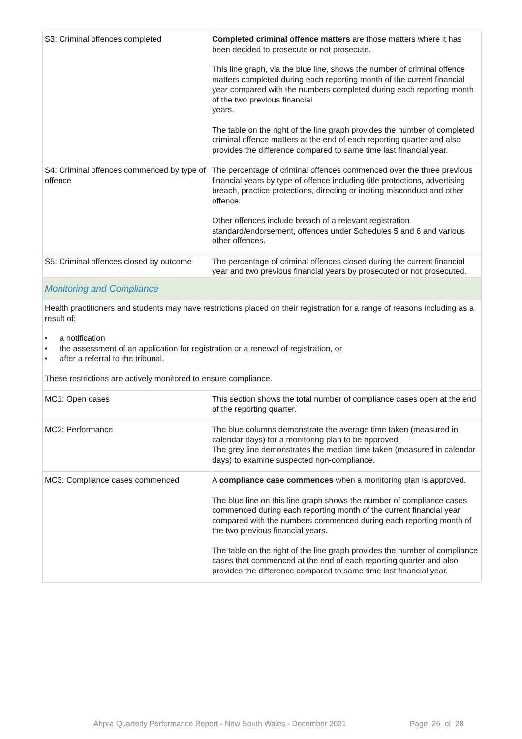| S3: Criminal offences completed | Completed criminal offence matters are those matters where it has been decided to prosecute or not prosecute. This line graph, via the blue line, shows the number of criminal offence matters completed during each reporting month of the current financial year compared with the numbers completed during each reporting month of the two previous financial years. The table on the right of the line graph provides the number of completed criminal offence matters at the end of each reporting quarter and also provides the difference compared to same time last financial year. |
| S4: Criminal offences commenced by type of offence | The percentage of criminal offences commenced over the three previous financial years by type of offence including title protections, advertising breach, practice protections, directing or inciting misconduct and other offence. Other offences include breach of a relevant registration standard/endorsement, offences under Schedules 5 and 6 and various other offences. |
| S5: Criminal offences closed by outcome | The percentage of criminal offences closed during the current financial year and two previous financial years by prosecuted or not prosecuted. |
| Monitoring and Compliance | |
| Health practitioners and students may have restrictions placed on their registration for a range of reasons including as a result of: • a notification • the assessment of an application for registration or a renewal of registration, or • after a referral to the tribunal. These restrictions are actively monitored to ensure compliance. | |
| MC1: Open cases | This section shows the total number of compliance cases open at the end of the reporting quarter. |
| MC2: Performance | The blue columns demonstrate the average time taken (measured in calendar days) for a monitoring plan to be approved. The grey line demonstrates the median time taken (measured in calendar days) to examine suspected non-compliance. |
| MC3: Compliance cases commenced | A compliance case commences when a monitoring plan is approved. The blue line on this line graph shows the number of compliance cases commenced during each reporting month of the current financial year compared with the numbers commenced during each reporting month of the two previous financial years. The table on the right of the line graph provides the number of compliance cases that commenced at the end of each reporting quarter and also provides the difference compared to same time last financial year. |
Ahpra Quarterly Performance Report - New South Wales - December 2021
Page 26 of 28